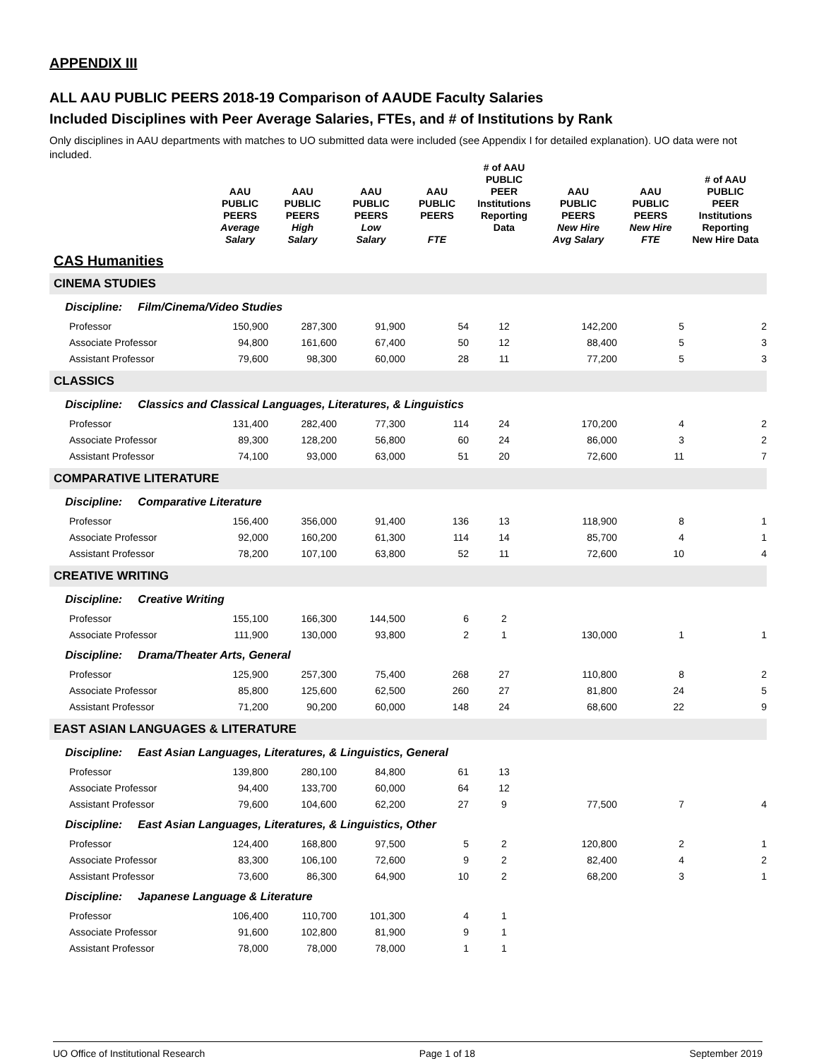APPENDIX III
ALL AAU PUBLIC PEERS 2018-19 Comparison of AAUDE Faculty Salaries
Included Disciplines with Peer Average Salaries, FTEs, and # of Institutions by Rank
Only disciplines in AAU departments with matches to UO submitted data were included (see Appendix I for detailed explanation). UO data were not included.
| | AAU PUBLIC PEERS Average Salary | AAU PUBLIC PEERS High Salary | AAU PUBLIC PEERS Low Salary | AAU PUBLIC PEERS FTE | # of AAU PUBLIC PEER Institutions Reporting Data | AAU PUBLIC PEERS New Hire Avg Salary | AAU PUBLIC PEERS New Hire FTE | # of AAU PUBLIC PEER Institutions Reporting New Hire Data |
| --- | --- | --- | --- | --- | --- | --- | --- | --- |
| CAS Humanities | | | | | | | | |
| CINEMA STUDIES | | | | | | | | |
| Discipline: Film/Cinema/Video Studies | | | | | | | | |
| Professor | 150,900 | 287,300 | 91,900 | 54 | 12 | 142,200 | 5 | 2 |
| Associate Professor | 94,800 | 161,600 | 67,400 | 50 | 12 | 88,400 | 5 | 3 |
| Assistant Professor | 79,600 | 98,300 | 60,000 | 28 | 11 | 77,200 | 5 | 3 |
| CLASSICS | | | | | | | | |
| Discipline: Classics and Classical Languages, Literatures, & Linguistics | | | | | | | | |
| Professor | 131,400 | 282,400 | 77,300 | 114 | 24 | 170,200 | 4 | 2 |
| Associate Professor | 89,300 | 128,200 | 56,800 | 60 | 24 | 86,000 | 3 | 2 |
| Assistant Professor | 74,100 | 93,000 | 63,000 | 51 | 20 | 72,600 | 11 | 7 |
| COMPARATIVE LITERATURE | | | | | | | | |
| Discipline: Comparative Literature | | | | | | | | |
| Professor | 156,400 | 356,000 | 91,400 | 136 | 13 | 118,900 | 8 | 1 |
| Associate Professor | 92,000 | 160,200 | 61,300 | 114 | 14 | 85,700 | 4 | 1 |
| Assistant Professor | 78,200 | 107,100 | 63,800 | 52 | 11 | 72,600 | 10 | 4 |
| CREATIVE WRITING | | | | | | | | |
| Discipline: Creative Writing | | | | | | | | |
| Professor | 155,100 | 166,300 | 144,500 | 6 | 2 | | | |
| Associate Professor | 111,900 | 130,000 | 93,800 | 2 | 1 | 130,000 | 1 | 1 |
| Discipline: Drama/Theater Arts, General | | | | | | | | |
| Professor | 125,900 | 257,300 | 75,400 | 268 | 27 | 110,800 | 8 | 2 |
| Associate Professor | 85,800 | 125,600 | 62,500 | 260 | 27 | 81,800 | 24 | 5 |
| Assistant Professor | 71,200 | 90,200 | 60,000 | 148 | 24 | 68,600 | 22 | 9 |
| EAST ASIAN LANGUAGES & LITERATURE | | | | | | | | |
| Discipline: East Asian Languages, Literatures, & Linguistics, General | | | | | | | | |
| Professor | 139,800 | 280,100 | 84,800 | 61 | 13 | | | |
| Associate Professor | 94,400 | 133,700 | 60,000 | 64 | 12 | | | |
| Assistant Professor | 79,600 | 104,600 | 62,200 | 27 | 9 | 77,500 | 7 | 4 |
| Discipline: East Asian Languages, Literatures, & Linguistics, Other | | | | | | | | |
| Professor | 124,400 | 168,800 | 97,500 | 5 | 2 | 120,800 | 2 | 1 |
| Associate Professor | 83,300 | 106,100 | 72,600 | 9 | 2 | 82,400 | 4 | 2 |
| Assistant Professor | 73,600 | 86,300 | 64,900 | 10 | 2 | 68,200 | 3 | 1 |
| Discipline: Japanese Language & Literature | | | | | | | | |
| Professor | 106,400 | 110,700 | 101,300 | 4 | 1 | | | |
| Associate Professor | 91,600 | 102,800 | 81,900 | 9 | 1 | | | |
| Assistant Professor | 78,000 | 78,000 | 78,000 | 1 | 1 | | | |
UO Office of Institutional Research Page 1 of 18 September 2019